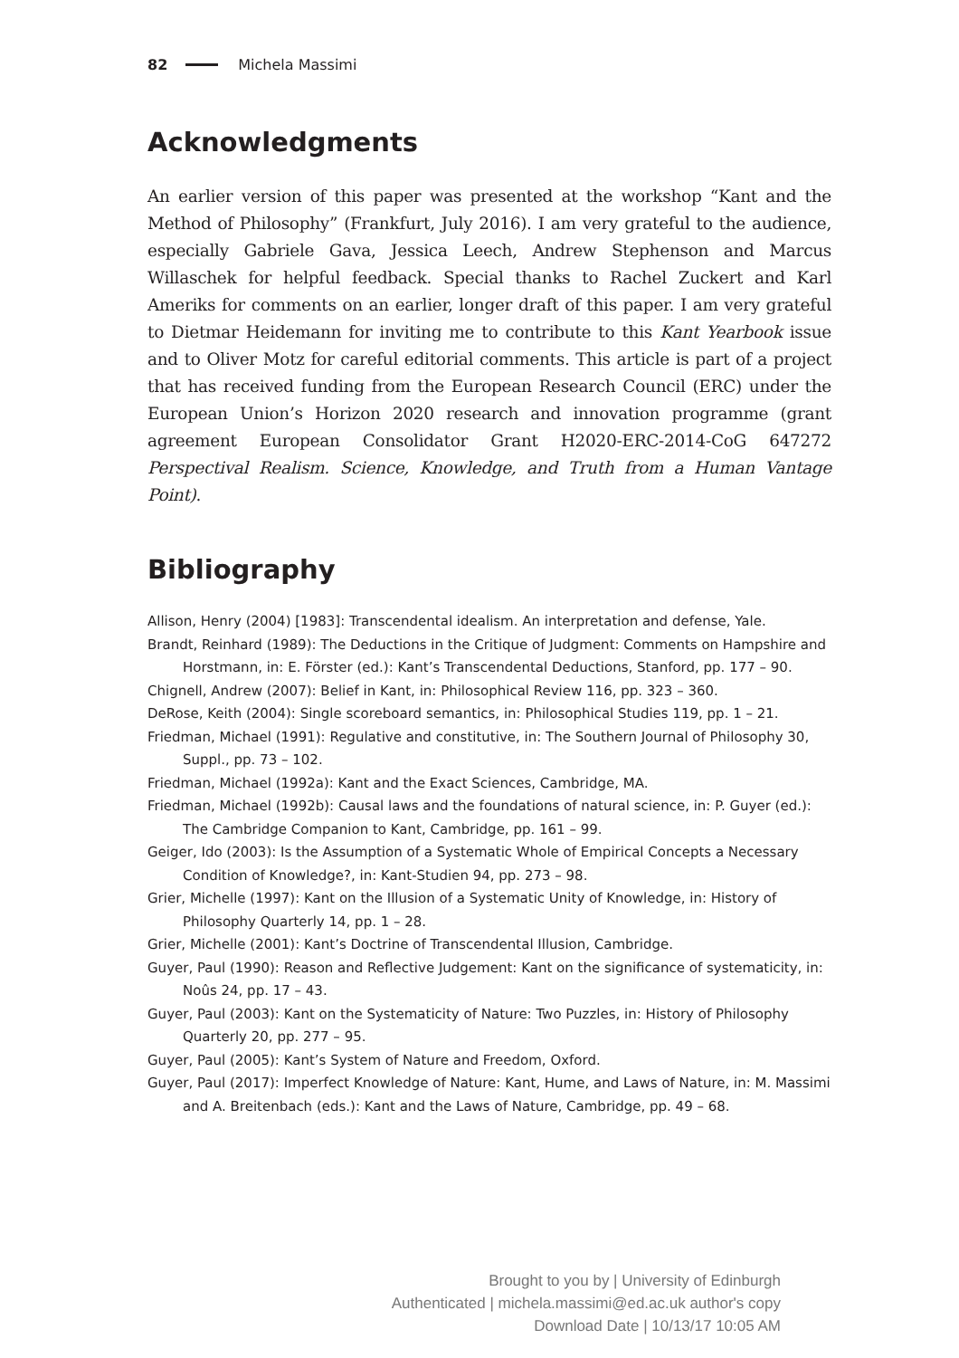82 Michela Massimi
Acknowledgments
An earlier version of this paper was presented at the workshop “Kant and the Method of Philosophy” (Frankfurt, July 2016). I am very grateful to the audience, especially Gabriele Gava, Jessica Leech, Andrew Stephenson and Marcus Willaschek for helpful feedback. Special thanks to Rachel Zuckert and Karl Ameriks for comments on an earlier, longer draft of this paper. I am very grateful to Dietmar Heidemann for inviting me to contribute to this Kant Yearbook issue and to Oliver Motz for careful editorial comments. This article is part of a project that has received funding from the European Research Council (ERC) under the European Union’s Horizon 2020 research and innovation programme (grant agreement European Consolidator Grant H2020-ERC-2014-CoG 647272 Perspectival Realism. Science, Knowledge, and Truth from a Human Vantage Point).
Bibliography
Allison, Henry (2004) [1983]: Transcendental idealism. An interpretation and defense, Yale.
Brandt, Reinhard (1989): The Deductions in the Critique of Judgment: Comments on Hampshire and Horstmann, in: E. Förster (ed.): Kant’s Transcendental Deductions, Stanford, pp. 177 – 90.
Chignell, Andrew (2007): Belief in Kant, in: Philosophical Review 116, pp. 323 – 360.
DeRose, Keith (2004): Single scoreboard semantics, in: Philosophical Studies 119, pp. 1 – 21.
Friedman, Michael (1991): Regulative and constitutive, in: The Southern Journal of Philosophy 30, Suppl., pp. 73 – 102.
Friedman, Michael (1992a): Kant and the Exact Sciences, Cambridge, MA.
Friedman, Michael (1992b): Causal laws and the foundations of natural science, in: P. Guyer (ed.): The Cambridge Companion to Kant, Cambridge, pp. 161 – 99.
Geiger, Ido (2003): Is the Assumption of a Systematic Whole of Empirical Concepts a Necessary Condition of Knowledge?, in: Kant-Studien 94, pp. 273 – 98.
Grier, Michelle (1997): Kant on the Illusion of a Systematic Unity of Knowledge, in: History of Philosophy Quarterly 14, pp. 1 – 28.
Grier, Michelle (2001): Kant’s Doctrine of Transcendental Illusion, Cambridge.
Guyer, Paul (1990): Reason and Reflective Judgement: Kant on the significance of systematicity, in: Noûs 24, pp. 17 – 43.
Guyer, Paul (2003): Kant on the Systematicity of Nature: Two Puzzles, in: History of Philosophy Quarterly 20, pp. 277 – 95.
Guyer, Paul (2005): Kant’s System of Nature and Freedom, Oxford.
Guyer, Paul (2017): Imperfect Knowledge of Nature: Kant, Hume, and Laws of Nature, in: M. Massimi and A. Breitenbach (eds.): Kant and the Laws of Nature, Cambridge, pp. 49 – 68.
Brought to you by | University of Edinburgh
Authenticated | michela.massimi@ed.ac.uk author's copy
Download Date | 10/13/17 10:05 AM